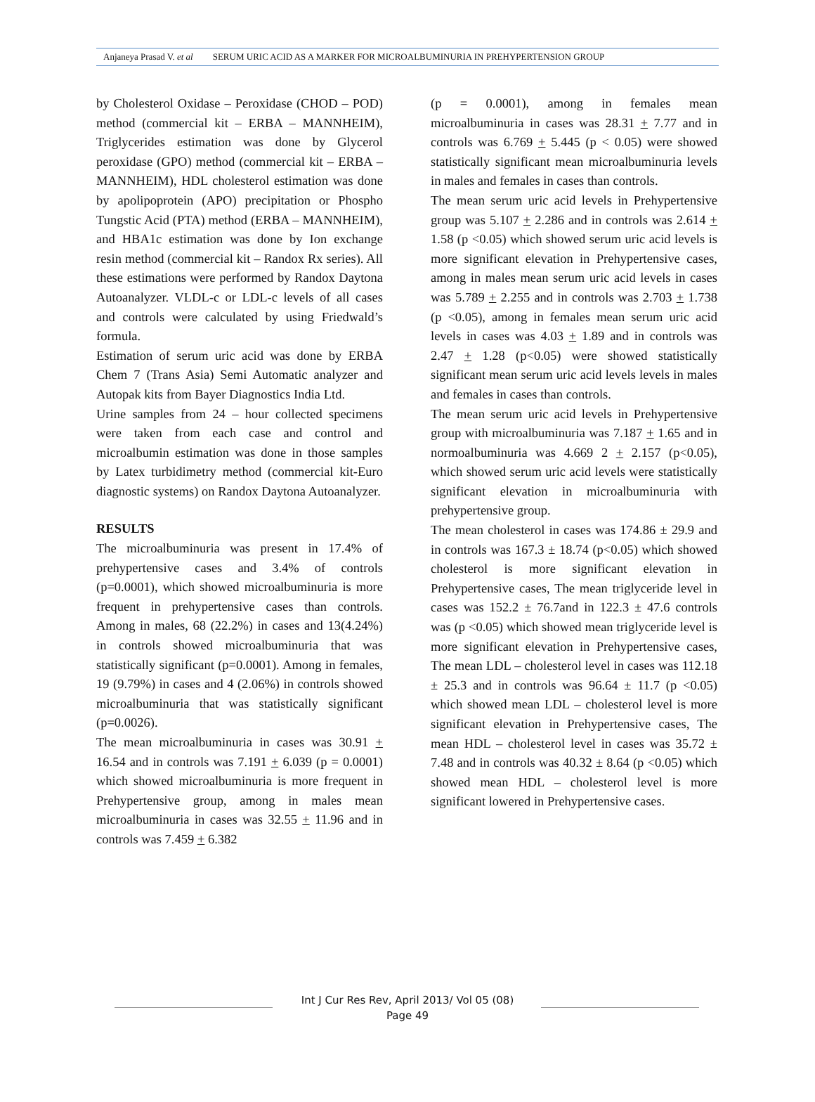Anjaneya Prasad V. et al SERUM URIC ACID AS A MARKER FOR MICROALBUMINURIA IN PREHYPERTENSION GROUP
by Cholesterol Oxidase – Peroxidase (CHOD – POD) method (commercial kit – ERBA – MANNHEIM), Triglycerides estimation was done by Glycerol peroxidase (GPO) method (commercial kit – ERBA – MANNHEIM), HDL cholesterol estimation was done by apolipoprotein (APO) precipitation or Phospho Tungstic Acid (PTA) method (ERBA – MANNHEIM), and HBA1c estimation was done by Ion exchange resin method (commercial kit – Randox Rx series). All these estimations were performed by Randox Daytona Autoanalyzer. VLDL-c or LDL-c levels of all cases and controls were calculated by using Friedwald’s formula.
Estimation of serum uric acid was done by ERBA Chem 7 (Trans Asia) Semi Automatic analyzer and Autopak kits from Bayer Diagnostics India Ltd.
Urine samples from 24 – hour collected specimens were taken from each case and control and microalbumin estimation was done in those samples by Latex turbidimetry method (commercial kit-Euro diagnostic systems) on Randox Daytona Autoanalyzer.
RESULTS
The microalbuminuria was present in 17.4% of prehypertensive cases and 3.4% of controls (p=0.0001), which showed microalbuminuria is more frequent in prehypertensive cases than controls. Among in males, 68 (22.2%) in cases and 13(4.24%) in controls showed microalbuminuria that was statistically significant (p=0.0001). Among in females, 19 (9.79%) in cases and 4 (2.06%) in controls showed microalbuminuria that was statistically significant (p=0.0026).
The mean microalbuminuria in cases was 30.91 + 16.54 and in controls was 7.191 + 6.039 (p = 0.0001) which showed microalbuminuria is more frequent in Prehypertensive group, among in males mean microalbuminuria in cases was 32.55 + 11.96 and in controls was 7.459 + 6.382
(p = 0.0001), among in females mean microalbuminuria in cases was 28.31 + 7.77 and in controls was 6.769 + 5.445 (p < 0.05) were showed statistically significant mean microalbuminuria levels in males and females in cases than controls.
The mean serum uric acid levels in Prehypertensive group was 5.107 + 2.286 and in controls was 2.614 + 1.58 (p <0.05) which showed serum uric acid levels is more significant elevation in Prehypertensive cases, among in males mean serum uric acid levels in cases was 5.789 + 2.255 and in controls was 2.703 + 1.738 (p <0.05), among in females mean serum uric acid levels in cases was 4.03 + 1.89 and in controls was 2.47 + 1.28 (p<0.05) were showed statistically significant mean serum uric acid levels levels in males and females in cases than controls.
The mean serum uric acid levels in Prehypertensive group with microalbuminuria was 7.187 + 1.65 and in normoalbuminuria was 4.669 2 + 2.157 (p<0.05), which showed serum uric acid levels were statistically significant elevation in microalbuminuria with prehypertensive group.
The mean cholesterol in cases was 174.86 ± 29.9 and in controls was 167.3 ± 18.74 (p<0.05) which showed cholesterol is more significant elevation in Prehypertensive cases, The mean triglyceride level in cases was 152.2 ± 76.7and in 122.3 ± 47.6 controls was (p <0.05) which showed mean triglyceride level is more significant elevation in Prehypertensive cases, The mean LDL – cholesterol level in cases was 112.18 ± 25.3 and in controls was 96.64 ± 11.7 (p <0.05) which showed mean LDL – cholesterol level is more significant elevation in Prehypertensive cases, The mean HDL – cholesterol level in cases was 35.72 ± 7.48 and in controls was 40.32 ± 8.64 (p <0.05) which showed mean HDL – cholesterol level is more significant lowered in Prehypertensive cases.
Int J Cur Res Rev, April 2013/ Vol 05 (08)
Page 49